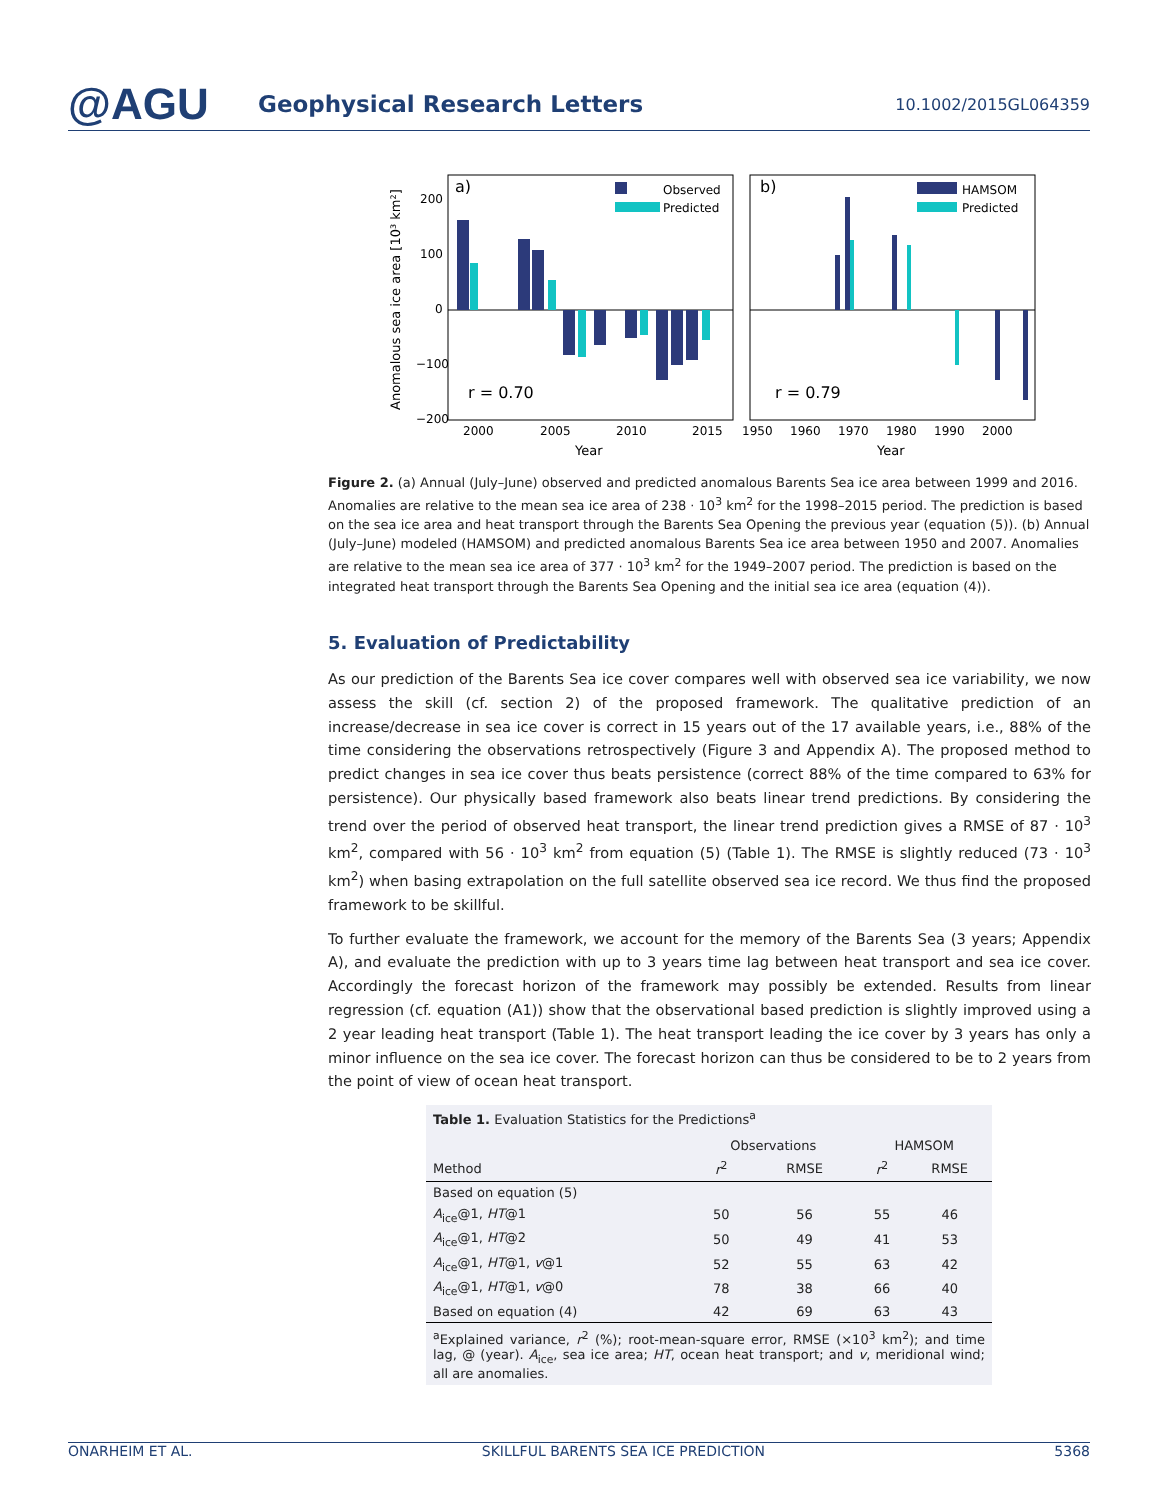@AGU
Geophysical Research Letters
10.1002/2015GL064359
a)
b)
Observed
Predicted
HAMSOM
Predicted
r = 0.70
r = 0.79
200
100
0
−100
−200
2000
2005
2010
2015
1950
1960
1970
1980
1990
2000
Year
Year
Anomalous sea ice area [10³ km²]
Figure 2. (a) Annual (July–June) observed and predicted anomalous Barents Sea ice area between 1999 and 2016. Anomalies are relative to the mean sea ice area of 238 · 10<sup>3</sup> km<sup>2</sup> for the 1998–2015 period. The prediction is based on the sea ice area and heat transport through the Barents Sea Opening the previous year (equation (5)). (b) Annual (July–June) modeled (HAMSOM) and predicted anomalous Barents Sea ice area between 1950 and 2007. Anomalies are relative to the mean sea ice area of 377 · 10<sup>3</sup> km<sup>2</sup> for the 1949–2007 period. The prediction is based on the integrated heat transport through the Barents Sea Opening and the initial sea ice area (equation (4)).
5. Evaluation of Predictability
As our prediction of the Barents Sea ice cover compares well with observed sea ice variability, we now assess the skill (cf. section 2) of the proposed framework. The qualitative prediction of an increase/decrease in sea ice cover is correct in 15 years out of the 17 available years, i.e., 88% of the time considering the observations retrospectively (Figure 3 and Appendix A). The proposed method to predict changes in sea ice cover thus beats persistence (correct 88% of the time compared to 63% for persistence). Our physically based framework also beats linear trend predictions. By considering the trend over the period of observed heat transport, the linear trend prediction gives a RMSE of 87 · 10<sup>3</sup> km<sup>2</sup>, compared with 56 · 10<sup>3</sup> km<sup>2</sup> from equation (5) (Table 1). The RMSE is slightly reduced (73 · 10<sup>3</sup> km<sup>2</sup>) when basing extrapolation on the full satellite observed sea ice record. We thus find the proposed framework to be skillful.
To further evaluate the framework, we account for the memory of the Barents Sea (3 years; Appendix A), and evaluate the prediction with up to 3 years time lag between heat transport and sea ice cover. Accordingly the forecast horizon of the framework may possibly be extended. Results from linear regression (cf. equation (A1)) show that the observational based prediction is slightly improved using a 2 year leading heat transport (Table 1). The heat transport leading the ice cover by 3 years has only a minor influence on the sea ice cover. The forecast horizon can thus be considered to be to 2 years from the point of view of ocean heat transport.
Table 1. Evaluation Statistics for the Predictions<sup>a</sup>
| | Observations | | HAMSOM | |
| --- | --- | --- | --- | --- |
| Method | r<sup>2</sup> | RMSE | r<sup>2</sup> | RMSE |
| Based on equation (5) | | | | |
| A<sub>ice</sub>@1, HT @1 | 50 | 56 | 55 | 46 |
| A<sub>ice</sub>@1, HT @2 | 50 | 49 | 41 | 53 |
| A<sub>ice</sub>@1, HT @1, v @1 | 52 | 55 | 63 | 42 |
| A<sub>ice</sub>@1, HT @1, v @0 | 78 | 38 | 66 | 40 |
| Based on equation (4) | 42 | 69 | 63 | 43 |
<sup>a</sup> Explained variance, r<sup>2</sup> (%); root-mean-square error, RMSE (×10<sup>3</sup> km<sup>2</sup>); and time lag, @ (year). A<sub>ice</sub>, sea ice area; HT, ocean heat transport; and v, meridional wind; all are anomalies.
ONARHEIM ET AL. SKILLFUL BARENTS SEA ICE PREDICTION 5368